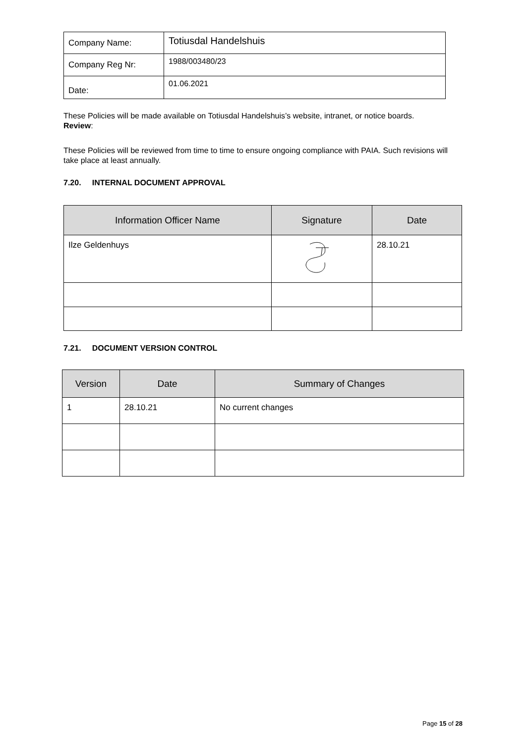| Company Name: | Totiusdal Handelshuis |
| Company Reg Nr: | 1988/003480/23 |
| Date: | 01.06.2021 |
These Policies will be made available on Totiusdal Handelshuis’s website, intranet, or notice boards.
Review:
These Policies will be reviewed from time to time to ensure ongoing compliance with PAIA. Such revisions will take place at least annually.
7.20. INTERNAL DOCUMENT APPROVAL
| Information Officer Name | Signature | Date |
| --- | --- | --- |
| Ilze Geldenhuys | | 28.10.21 |
7.21. DOCUMENT VERSION CONTROL
| Version | Date | Summary of Changes |
| --- | --- | --- |
| 1 | 28.10.21 | No current changes |
Page 15 of 28